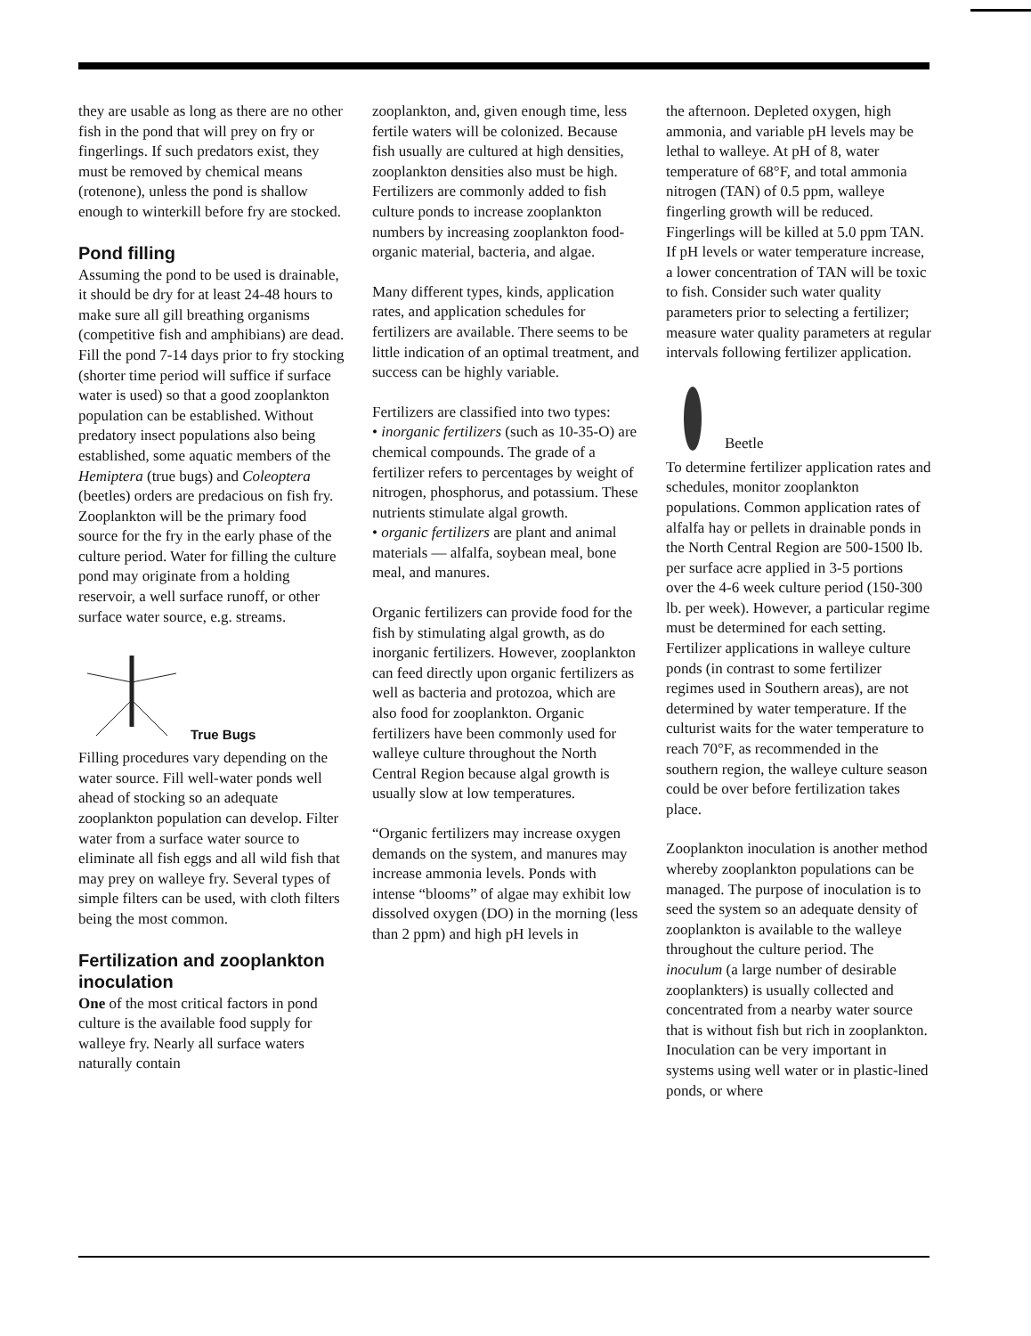they are usable as long as there are no other fish in the pond that will prey on fry or fingerlings. If such predators exist, they must be removed by chemical means (rotenone), unless the pond is shallow enough to winterkill before fry are stocked.
Pond filling
Assuming the pond to be used is drainable, it should be dry for at least 24-48 hours to make sure all gill breathing organisms (competitive fish and amphibians) are dead. Fill the pond 7-14 days prior to fry stocking (shorter time period will suffice if surface water is used) so that a good zooplankton population can be established. Without predatory insect populations also being established, some aquatic members of the Hemiptera (true bugs) and Coleoptera (beetles) orders are predacious on fish fry. Zooplankton will be the primary food source for the fry in the early phase of the culture period. Water for filling the culture pond may originate from a holding reservoir, a well surface runoff, or other surface water source, e.g. streams.
True Bugs
Filling procedures vary depending on the water source. Fill well-water ponds well ahead of stocking so an adequate zooplankton population can develop. Filter water from a surface water source to eliminate all fish eggs and all wild fish that may prey on walleye fry. Several types of simple filters can be used, with cloth filters being the most common.
Fertilization and zooplankton inoculation
One of the most critical factors in pond culture is the available food supply for walleye fry. Nearly all surface waters naturally contain
zooplankton, and, given enough time, less fertile waters will be colonized. Because fish usually are cultured at high densities, zooplankton densities also must be high. Fertilizers are commonly added to fish culture ponds to increase zooplankton numbers by increasing zooplankton food- organic material, bacteria, and algae.
Many different types, kinds, application rates, and application schedules for fertilizers are available. There seems to be little indication of an optimal treatment, and success can be highly variable.
Fertilizers are classified into two types:
• inorganic fertilizers (such as 10-35-O) are chemical compounds. The grade of a fertilizer refers to percentages by weight of nitrogen, phosphorus, and potassium. These nutrients stimulate algal growth.
• organic fertilizers are plant and animal materials — alfalfa, soybean meal, bone meal, and manures.
Organic fertilizers can provide food for the fish by stimulating algal growth, as do inorganic fertilizers. However, zooplankton can feed directly upon organic fertilizers as well as bacteria and protozoa, which are also food for zooplankton. Organic fertilizers have been commonly used for walleye culture throughout the North Central Region because algal growth is usually slow at low temperatures.
“Organic fertilizers may increase oxygen demands on the system, and manures may increase ammonia levels. Ponds with intense “blooms” of algae may exhibit low dissolved oxygen (DO) in the morning (less than 2 ppm) and high pH levels in
the afternoon. Depleted oxygen, high ammonia, and variable pH levels may be lethal to walleye. At pH of 8, water temperature of 68°F, and total ammonia nitrogen (TAN) of 0.5 ppm, walleye fingerling growth will be reduced. Fingerlings will be killed at 5.0 ppm TAN. If pH levels or water temperature increase, a lower concentration of TAN will be toxic to fish. Consider such water quality parameters prior to selecting a fertilizer; measure water quality parameters at regular intervals following fertilizer application.
Beetle
To determine fertilizer application rates and schedules, monitor zooplankton populations. Common application rates of alfalfa hay or pellets in drainable ponds in the North Central Region are 500-1500 lb. per surface acre applied in 3-5 portions over the 4-6 week culture period (150-300 lb. per week). However, a particular regime must be determined for each setting. Fertilizer applications in walleye culture ponds (in contrast to some fertilizer regimes used in Southern areas), are not determined by water temperature. If the culturist waits for the water temperature to reach 70°F, as recommended in the southern region, the walleye culture season could be over before fertilization takes place.
Zooplankton inoculation is another method whereby zooplankton populations can be managed. The purpose of inoculation is to seed the system so an adequate density of zooplankton is available to the walleye throughout the culture period. The inoculum (a large number of desirable zooplankters) is usually collected and concentrated from a nearby water source that is without fish but rich in zooplankton. Inoculation can be very important in systems using well water or in plastic-lined ponds, or where